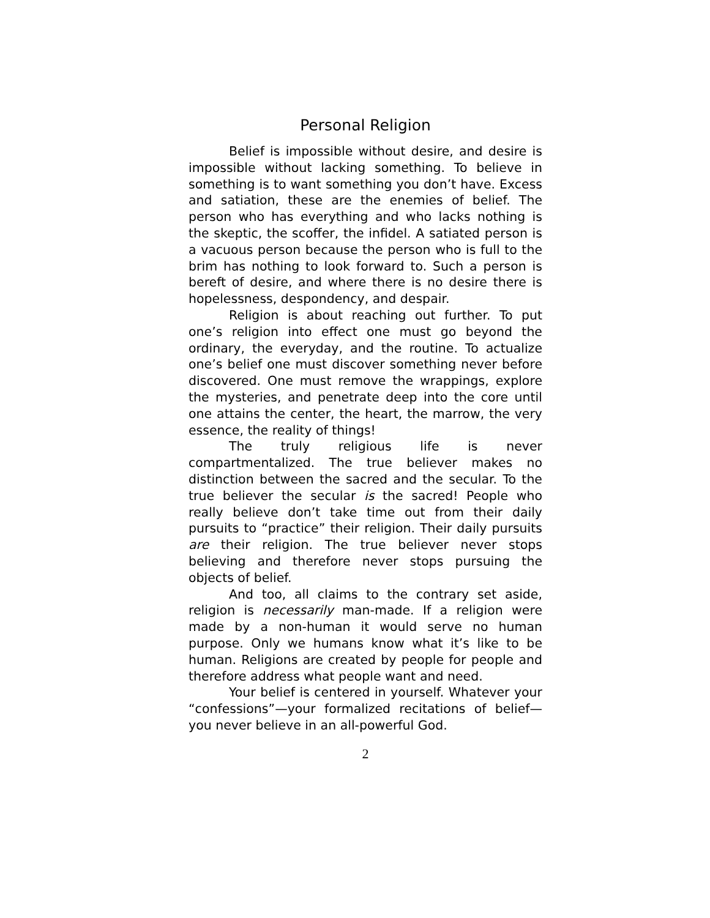Personal Religion
Belief is impossible without desire, and desire is impossible without lacking something. To believe in something is to want something you don’t have. Excess and satiation, these are the enemies of belief. The person who has everything and who lacks nothing is the skeptic, the scoffer, the infidel. A satiated person is a vacuous person because the person who is full to the brim has nothing to look forward to. Such a person is bereft of desire, and where there is no desire there is hopelessness, despondency, and despair.
Religion is about reaching out further. To put one’s religion into effect one must go beyond the ordinary, the everyday, and the routine. To actualize one’s belief one must discover something never before discovered. One must remove the wrappings, explore the mysteries, and penetrate deep into the core until one attains the center, the heart, the marrow, the very essence, the reality of things!
The truly religious life is never compartmentalized. The true believer makes no distinction between the sacred and the secular. To the true believer the secular is the sacred! People who really believe don’t take time out from their daily pursuits to “practice” their religion. Their daily pursuits are their religion. The true believer never stops believing and therefore never stops pursuing the objects of belief.
And too, all claims to the contrary set aside, religion is necessarily man-made. If a religion were made by a non-human it would serve no human purpose. Only we humans know what it’s like to be human. Religions are created by people for people and therefore address what people want and need.
Your belief is centered in yourself. Whatever your “confessions”—your formalized recitations of belief—you never believe in an all-powerful God.
2